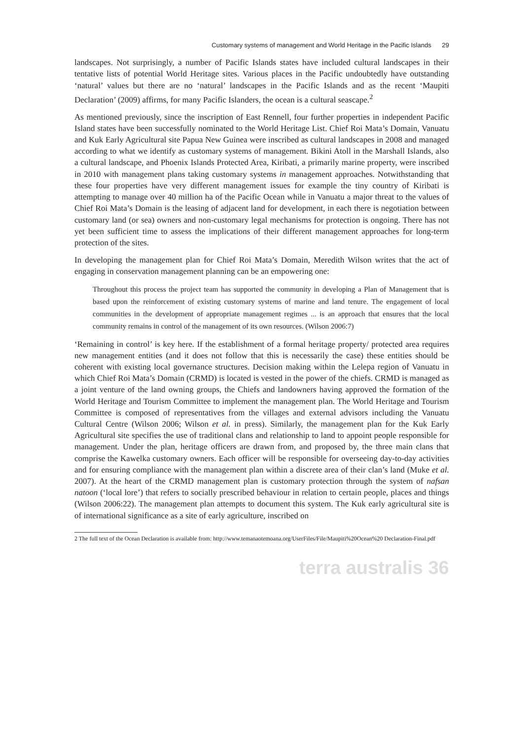Customary systems of management and World Heritage in the Pacific Islands 29
landscapes. Not surprisingly, a number of Pacific Islands states have included cultural landscapes in their tentative lists of potential World Heritage sites. Various places in the Pacific undoubtedly have outstanding ‘natural’ values but there are no ‘natural’ landscapes in the Pacific Islands and as the recent ‘Maupiti Declaration’ (2009) affirms, for many Pacific Islanders, the ocean is a cultural seascape.<sup>2</sup>
As mentioned previously, since the inscription of East Rennell, four further properties in independent Pacific Island states have been successfully nominated to the World Heritage List. Chief Roi Mata’s Domain, Vanuatu and Kuk Early Agricultural site Papua New Guinea were inscribed as cultural landscapes in 2008 and managed according to what we identify as customary systems of management. Bikini Atoll in the Marshall Islands, also a cultural landscape, and Phoenix Islands Protected Area, Kiribati, a primarily marine property, were inscribed in 2010 with management plans taking customary systems in management approaches. Notwithstanding that these four properties have very different management issues for example the tiny country of Kiribati is attempting to manage over 40 million ha of the Pacific Ocean while in Vanuatu a major threat to the values of Chief Roi Mata’s Domain is the leasing of adjacent land for development, in each there is negotiation between customary land (or sea) owners and non-customary legal mechanisms for protection is ongoing. There has not yet been sufficient time to assess the implications of their different management approaches for long-term protection of the sites.
In developing the management plan for Chief Roi Mata’s Domain, Meredith Wilson writes that the act of engaging in conservation management planning can be an empowering one:
Throughout this process the project team has supported the community in developing a Plan of Management that is based upon the reinforcement of existing customary systems of marine and land tenure. The engagement of local communities in the development of appropriate management regimes ... is an approach that ensures that the local community remains in control of the management of its own resources. (Wilson 2006:7)
‘Remaining in control’ is key here. If the establishment of a formal heritage property/ protected area requires new management entities (and it does not follow that this is necessarily the case) these entities should be coherent with existing local governance structures. Decision making within the Lelepa region of Vanuatu in which Chief Roi Mata’s Domain (CRMD) is located is vested in the power of the chiefs. CRMD is managed as a joint venture of the land owning groups, the Chiefs and landowners having approved the formation of the World Heritage and Tourism Committee to implement the management plan. The World Heritage and Tourism Committee is composed of representatives from the villages and external advisors including the Vanuatu Cultural Centre (Wilson 2006; Wilson et al. in press). Similarly, the management plan for the Kuk Early Agricultural site specifies the use of traditional clans and relationship to land to appoint people responsible for management. Under the plan, heritage officers are drawn from, and proposed by, the three main clans that comprise the Kawelka customary owners. Each officer will be responsible for overseeing day-to-day activities and for ensuring compliance with the management plan within a discrete area of their clan’s land (Muke et al. 2007). At the heart of the CRMD management plan is customary protection through the system of nafsan natoon (‘local lore’) that refers to socially prescribed behaviour in relation to certain people, places and things (Wilson 2006:22). The management plan attempts to document this system. The Kuk early agricultural site is of international significance as a site of early agriculture, inscribed on
2 The full text of the Ocean Declaration is available from: http://www.temanaotemoana.org/UserFiles/File/Maupiti%20Ocean%20 Declaration-Final.pdf
terra australis 36